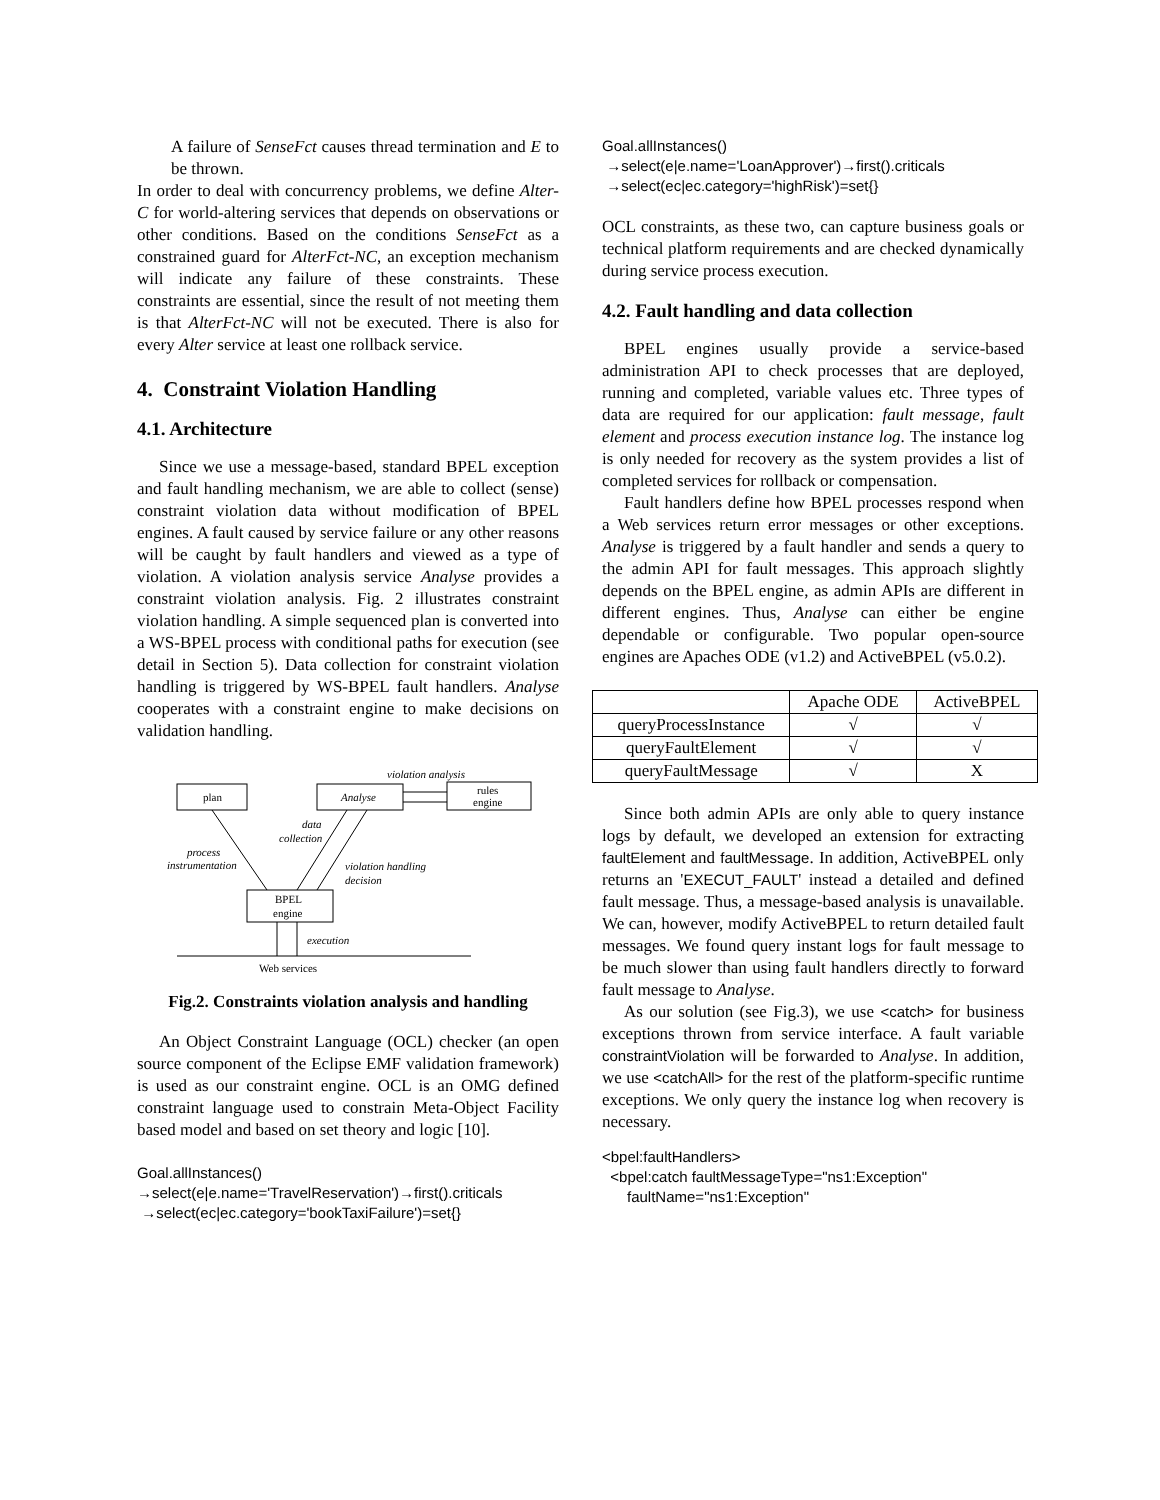A failure of SenseFct causes thread termination and E to be thrown.
In order to deal with concurrency problems, we define Alter-C for world-altering services that depends on observations or other conditions. Based on the conditions SenseFct as a constrained guard for AlterFct-NC, an exception mechanism will indicate any failure of these constraints. These constraints are essential, since the result of not meeting them is that AlterFct-NC will not be executed. There is also for every Alter service at least one rollback service.
4. Constraint Violation Handling
4.1. Architecture
Since we use a message-based, standard BPEL exception and fault handling mechanism, we are able to collect (sense) constraint violation data without modification of BPEL engines. A fault caused by service failure or any other reasons will be caught by fault handlers and viewed as a type of violation. A violation analysis service Analyse provides a constraint violation analysis. Fig. 2 illustrates constraint violation handling. A simple sequenced plan is converted into a WS-BPEL process with conditional paths for execution (see detail in Section 5). Data collection for constraint violation handling is triggered by WS-BPEL fault handlers. Analyse cooperates with a constraint engine to make decisions on validation handling.
violation analysis
plan
Analyse
rules
engine
BPEL
engine
data
collection
process
instrumentation
violation handling
decision
execution
Web services
Fig.2. Constraints violation analysis and handling
An Object Constraint Language (OCL) checker (an open source component of the Eclipse EMF validation framework) is used as our constraint engine. OCL is an OMG defined constraint language used to constrain Meta-Object Facility based model and based on set theory and logic [10].
Goal.allInstances()
→select(e|e.name='TravelReservation')→first().criticals
→select(ec|ec.category='bookTaxiFailure')=set{}
Goal.allInstances()
→select(e|e.name='LoanApprover')→first().criticals
→select(ec|ec.category='highRisk')=set{}
OCL constraints, as these two, can capture business goals or technical platform requirements and are checked dynamically during service process execution.
4.2. Fault handling and data collection
BPEL engines usually provide a service-based administration API to check processes that are deployed, running and completed, variable values etc. Three types of data are required for our application: fault message, fault element and process execution instance log. The instance log is only needed for recovery as the system provides a list of completed services for rollback or compensation.
Fault handlers define how BPEL processes respond when a Web services return error messages or other exceptions. Analyse is triggered by a fault handler and sends a query to the admin API for fault messages. This approach slightly depends on the BPEL engine, as admin APIs are different in different engines. Thus, Analyse can either be engine dependable or configurable. Two popular open-source engines are Apaches ODE (v1.2) and ActiveBPEL (v5.0.2).
| | Apache ODE | ActiveBPEL |
| --- | --- | --- |
| queryProcessInstance | √ | √ |
| queryFaultElement | √ | √ |
| queryFaultMessage | √ | X |
Since both admin APIs are only able to query instance logs by default, we developed an extension for extracting faultElement and faultMessage. In addition, ActiveBPEL only returns an 'EXECUT_FAULT' instead a detailed and defined fault message. Thus, a message-based analysis is unavailable. We can, however, modify ActiveBPEL to return detailed fault messages. We found query instant logs for fault message to be much slower than using fault handlers directly to forward fault message to Analyse.
As our solution (see Fig.3), we use <catch> for business exceptions thrown from service interface. A fault variable constraintViolation will be forwarded to Analyse. In addition, we use <catchAll> for the rest of the platform-specific runtime exceptions. We only query the instance log when recovery is necessary.
<bpel:faultHandlers>
<bpel:catch faultMessageType="ns1:Exception"
faultName="ns1:Exception"